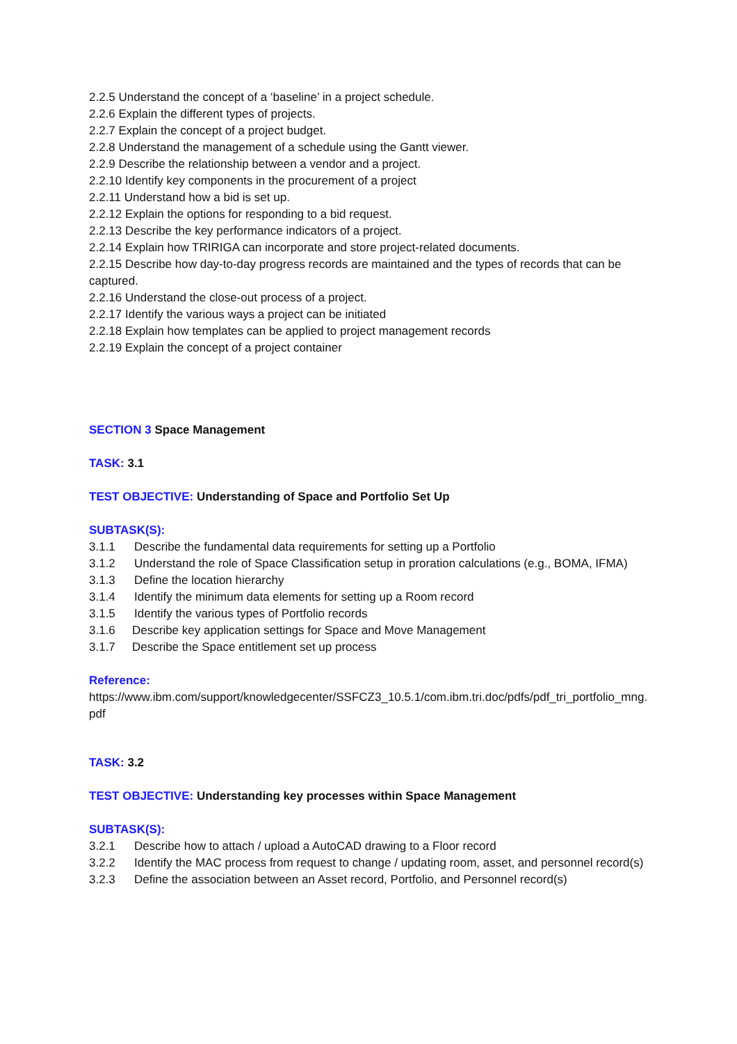2.2.5 Understand the concept of a ‘baseline’ in a project schedule.
2.2.6 Explain the different types of projects.
2.2.7 Explain the concept of a project budget.
2.2.8 Understand the management of a schedule using the Gantt viewer.
2.2.9 Describe the relationship between a vendor and a project.
2.2.10 Identify key components in the procurement of a project
2.2.11 Understand how a bid is set up.
2.2.12 Explain the options for responding to a bid request.
2.2.13 Describe the key performance indicators of a project.
2.2.14 Explain how TRIRIGA can incorporate and store project-related documents.
2.2.15 Describe how day-to-day progress records are maintained and the types of records that can be captured.
2.2.16 Understand the close-out process of a project.
2.2.17 Identify the various ways a project can be initiated
2.2.18 Explain how templates can be applied to project management records
2.2.19 Explain the concept of a project container
SECTION 3 Space Management
TASK: 3.1
TEST OBJECTIVE: Understanding of Space and Portfolio Set Up
SUBTASK(S):
3.1.1 Describe the fundamental data requirements for setting up a Portfolio
3.1.2 Understand the role of Space Classification setup in proration calculations (e.g., BOMA, IFMA)
3.1.3 Define the location hierarchy
3.1.4 Identify the minimum data elements for setting up a Room record
3.1.5 Identify the various types of Portfolio records
3.1.6 Describe key application settings for Space and Move Management
3.1.7 Describe the Space entitlement set up process
Reference:
https://www.ibm.com/support/knowledgecenter/SSFCZ3_10.5.1/com.ibm.tri.doc/pdfs/pdf_tri_portfolio_mng.pdf
TASK: 3.2
TEST OBJECTIVE: Understanding key processes within Space Management
SUBTASK(S):
3.2.1 Describe how to attach / upload a AutoCAD drawing to a Floor record
3.2.2 Identify the MAC process from request to change / updating room, asset, and personnel record(s)
3.2.3 Define the association between an Asset record, Portfolio, and Personnel record(s)